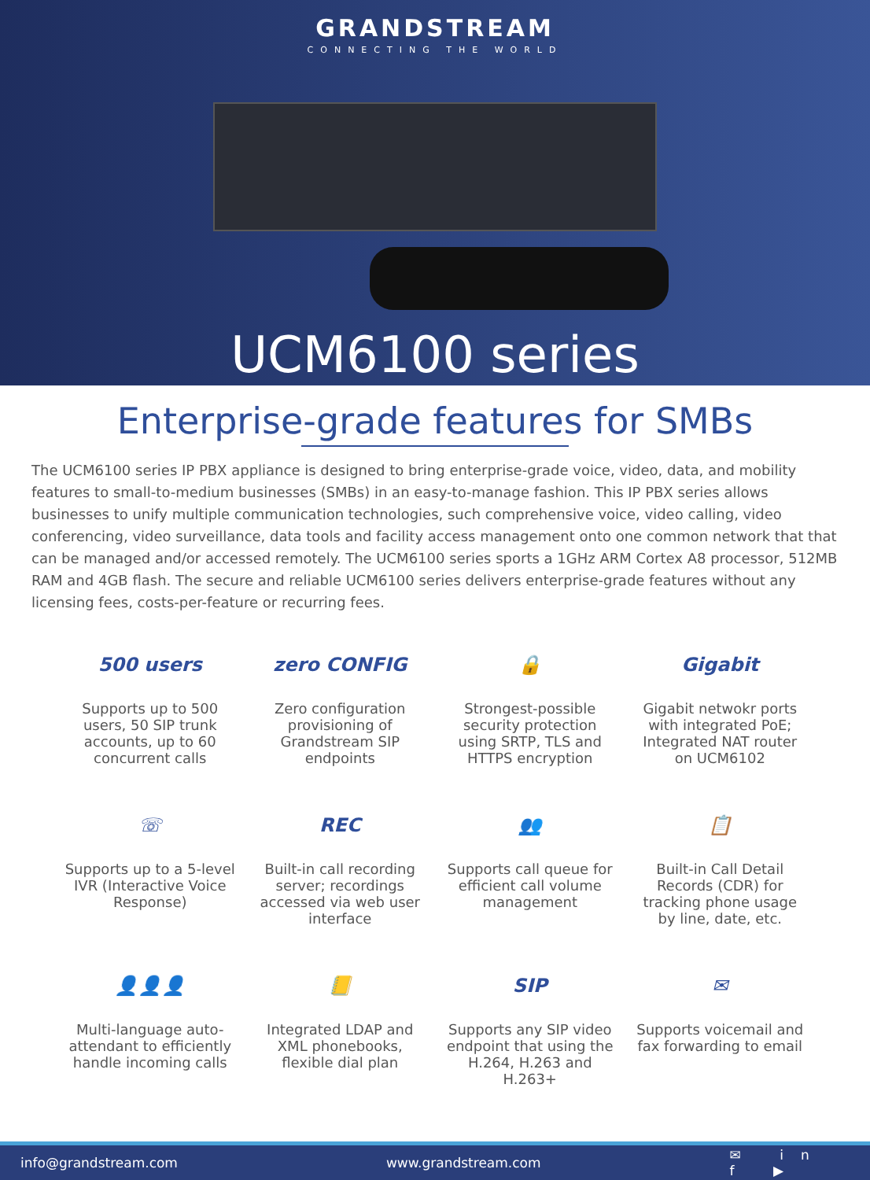GRANDSTREAM
CONNECTING THE WORLD
UCM6100 series
Enterprise-grade features for SMBs
The UCM6100 series IP PBX appliance is designed to bring enterprise-grade voice, video, data, and mobility features to small-to-medium businesses (SMBs) in an easy-to-manage fashion. This IP PBX series allows businesses to unify multiple communication technologies, such comprehensive voice, video calling, video conferencing, video surveillance, data tools and facility access management onto one common network that that can be managed and/or accessed remotely. The UCM6100 series sports a 1GHz ARM Cortex A8 processor, 512MB RAM and 4GB flash. The secure and reliable UCM6100 series delivers enterprise-grade features without any licensing fees, costs-per-feature or recurring fees.
500 users
Supports up to 500 users, 50 SIP trunk accounts, up to 60 concurrent calls
zero CONFIG
Zero configuration provisioning of Grandstream SIP endpoints
🔒
Strongest-possible security protection using SRTP, TLS and HTTPS encryption
Gigabit
Gigabit netwokr ports with integrated PoE; Integrated NAT router on UCM6102
☏
Supports up to a 5-level IVR (Interactive Voice Response)
REC
Built-in call recording server; recordings accessed via web user interface
👥
Supports call queue for efficient call volume management
📋
Built-in Call Detail Records (CDR) for tracking phone usage by line, date, etc.
👤👤👤
Multi-language auto-attendant to efficiently handle incoming calls
📒
Integrated LDAP and XML phonebooks, flexible dial plan
SIP
Supports any SIP video endpoint that using the H.264, H.263 and H.263+
✉
Supports voicemail and fax forwarding to email
info@grandstream.com www.grandstream.com ✉ in f ▶